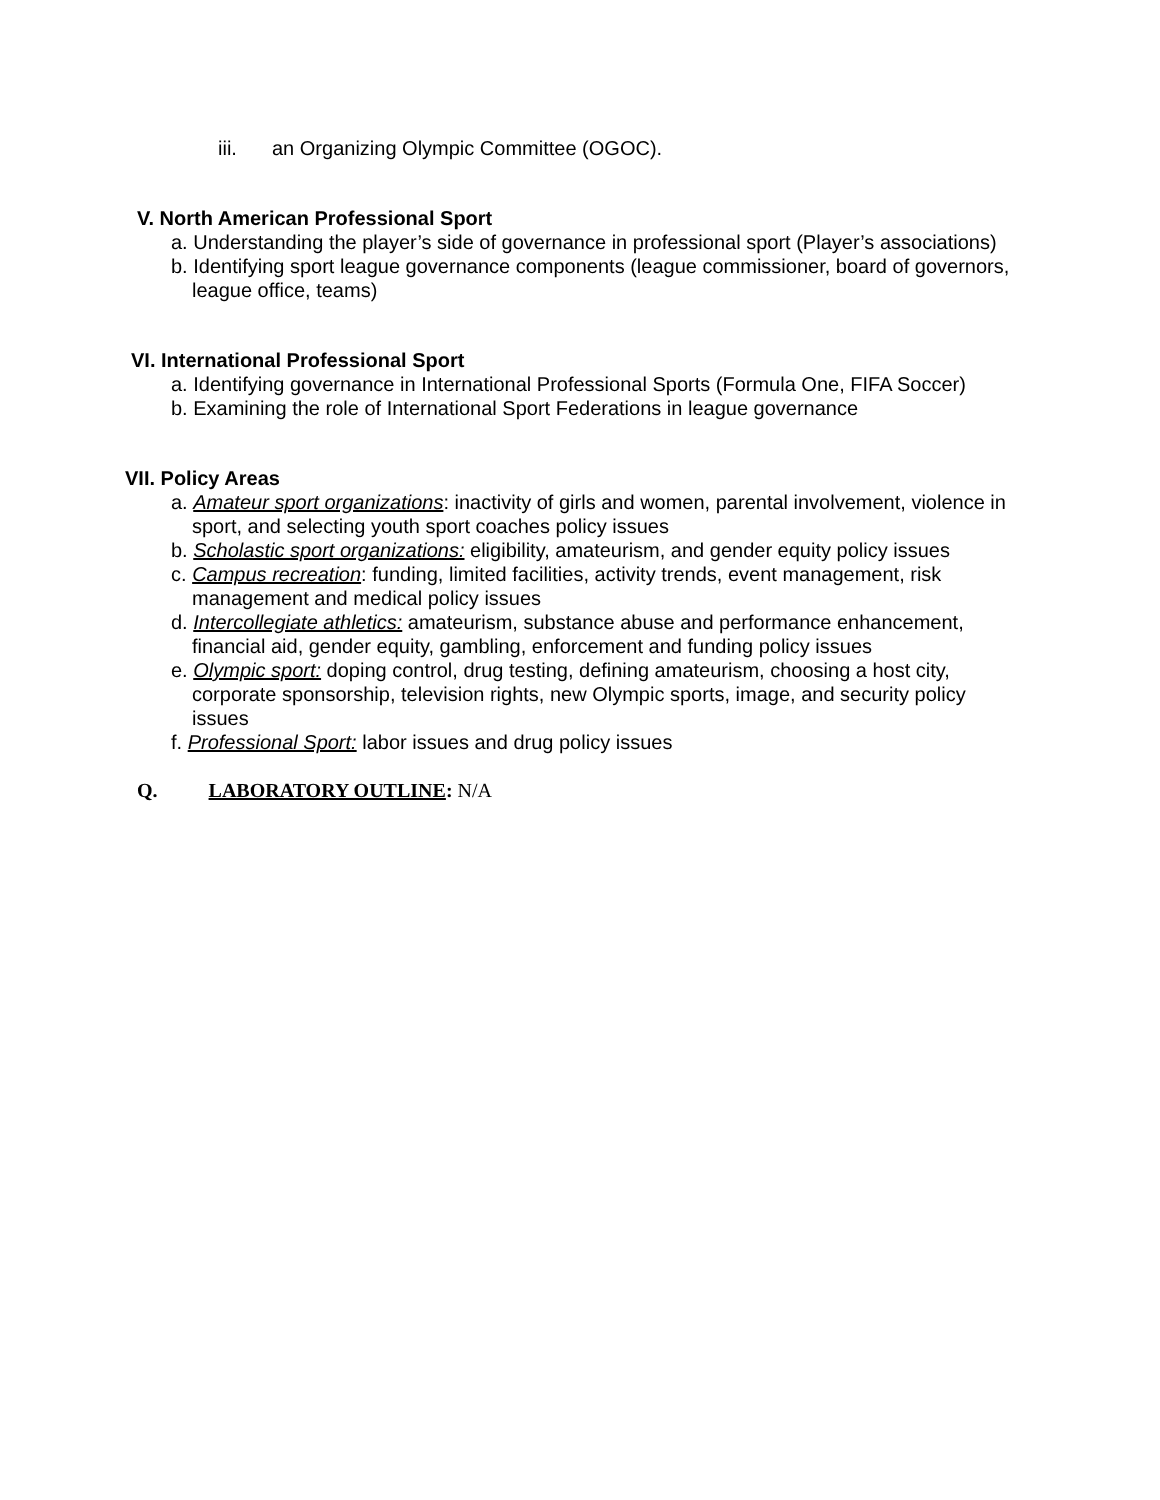iii. an Organizing Olympic Committee (OGOC).
V. North American Professional Sport
a. Understanding the player’s side of governance in professional sport (Player’s associations)
b. Identifying sport league governance components (league commissioner, board of governors, league office, teams)
VI. International Professional Sport
a. Identifying governance in International Professional Sports (Formula One, FIFA Soccer)
b. Examining the role of International Sport Federations in league governance
VII. Policy Areas
a. Amateur sport organizations: inactivity of girls and women, parental involvement, violence in sport, and selecting youth sport coaches policy issues
b. Scholastic sport organizations: eligibility, amateurism, and gender equity policy issues
c. Campus recreation: funding, limited facilities, activity trends, event management, risk management and medical policy issues
d. Intercollegiate athletics: amateurism, substance abuse and performance enhancement, financial aid, gender equity, gambling, enforcement and funding policy issues
e. Olympic sport: doping control, drug testing, defining amateurism, choosing a host city, corporate sponsorship, television rights, new Olympic sports, image, and security policy issues
f. Professional Sport: labor issues and drug policy issues
Q. LABORATORY OUTLINE: N/A